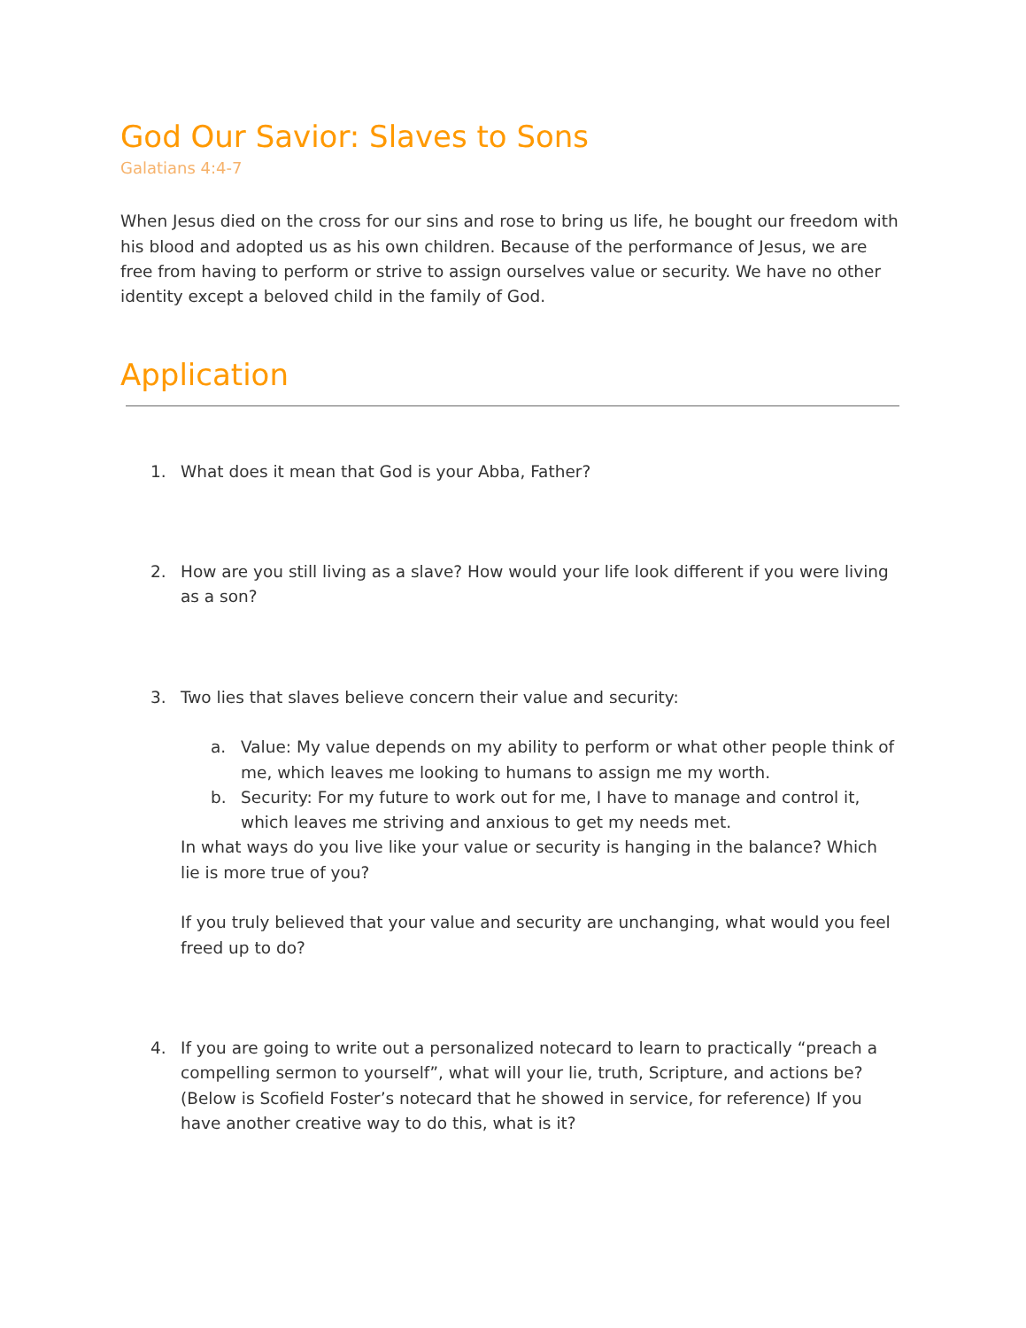God Our Savior: Slaves to Sons
Galatians 4:4-7
When Jesus died on the cross for our sins and rose to bring us life, he bought our freedom with his blood and adopted us as his own children. Because of the performance of Jesus, we are free from having to perform or strive to assign ourselves value or security. We have no other identity except a beloved child in the family of God.
Application
1. What does it mean that God is your Abba, Father?
2. How are you still living as a slave? How would your life look different if you were living as a son?
3. Two lies that slaves believe concern their value and security:
a. Value: My value depends on my ability to perform or what other people think of me, which leaves me looking to humans to assign me my worth.
b. Security: For my future to work out for me, I have to manage and control it, which leaves me striving and anxious to get my needs met.
In what ways do you live like your value or security is hanging in the balance? Which lie is more true of you?
If you truly believed that your value and security are unchanging, what would you feel freed up to do?
4. If you are going to write out a personalized notecard to learn to practically “preach a compelling sermon to yourself”, what will your lie, truth, Scripture, and actions be? (Below is Scofield Foster’s notecard that he showed in service, for reference) If you have another creative way to do this, what is it?